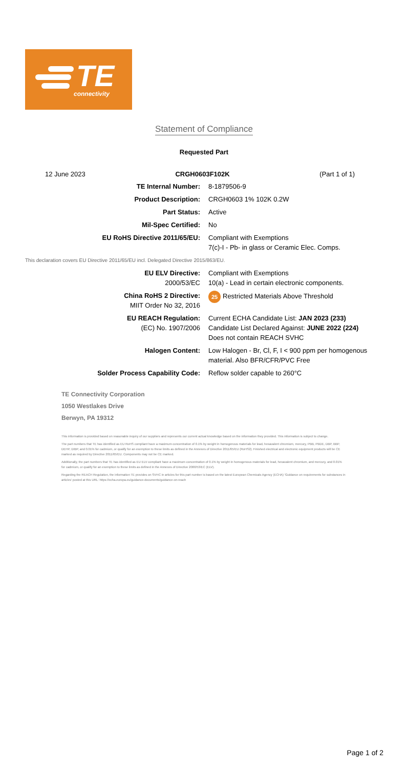TE
connectivity
Statement of Compliance
Requested Part
12 June 2023 CRGH0603F102K (Part 1 of 1)
| TE Internal Number: | 8-1879506-9 |
| Product Description: | CRGH0603 1% 102K 0.2W |
| Part Status: | Active |
| Mil-Spec Certified: | No |
| EU RoHS Directive 2011/65/EU: | Compliant with Exemptions 7(c)-I - Pb- in glass or Ceramic Elec. Comps. |
| This declaration covers EU Directive 2011/65/EU incl. Delegated Directive 2015/863/EU. | |
| EU ELV Directive: 2000/53/EC | Compliant with Exemptions 10(a) - Lead in certain electronic components. |
| China RoHS 2 Directive: MIIT Order No 32, 2016 | 25 Restricted Materials Above Threshold |
| EU REACH Regulation: (EC) No. 1907/2006 | Current ECHA Candidate List: JAN 2023 (233) Candidate List Declared Against: JUNE 2022 (224) Does not contain REACH SVHC |
| Halogen Content: | Low Halogen - Br, Cl, F, I < 900 ppm per homogenous material. Also BFR/CFR/PVC Free |
| Solder Process Capability Code: | Reflow solder capable to 260°C |
TE Connectivity Corporation
1050 Westlakes Drive
Berwyn, PA 19312
This information is provided based on reasonable inquiry of our suppliers and represents our current actual knowledge based on the information they provided. This information is subject to change.
The part numbers that TE has identified as EU RoHS compliant have a maximum concentration of 0.1% by weight in homogenous materials for lead, hexavalent chromium, mercury, PBB, PBDE, DBP, BBP, DEHP, DIBP, and 0.01% for cadmium, or qualify for an exemption to these limits as defined in the Annexes of Directive 2011/65/EU (RoHS2). Finished electrical and electronic equipment products will be CE marked as required by Directive 2011/65/EU. Components may not be CE marked.
Additionally, the part numbers that TE has identified as EU ELV compliant have a maximum concentration of 0.1% by weight in homogenous materials for lead, hexavalent chromium, and mercury, and 0.01% for cadmium, or qualify for an exemption to these limits as defined in the Annexes of Directive 2000/53/EC (ELV).
Regarding the REACH Regulation, the information TE provides on SVHC in articles for this part number is based on the latest European Chemicals Agency (ECHA) 'Guidance on requirements for substances in articles' posted at this URL: https://echa.europa.eu/guidance-documents/guidance-on-reach
Page 1 of 2